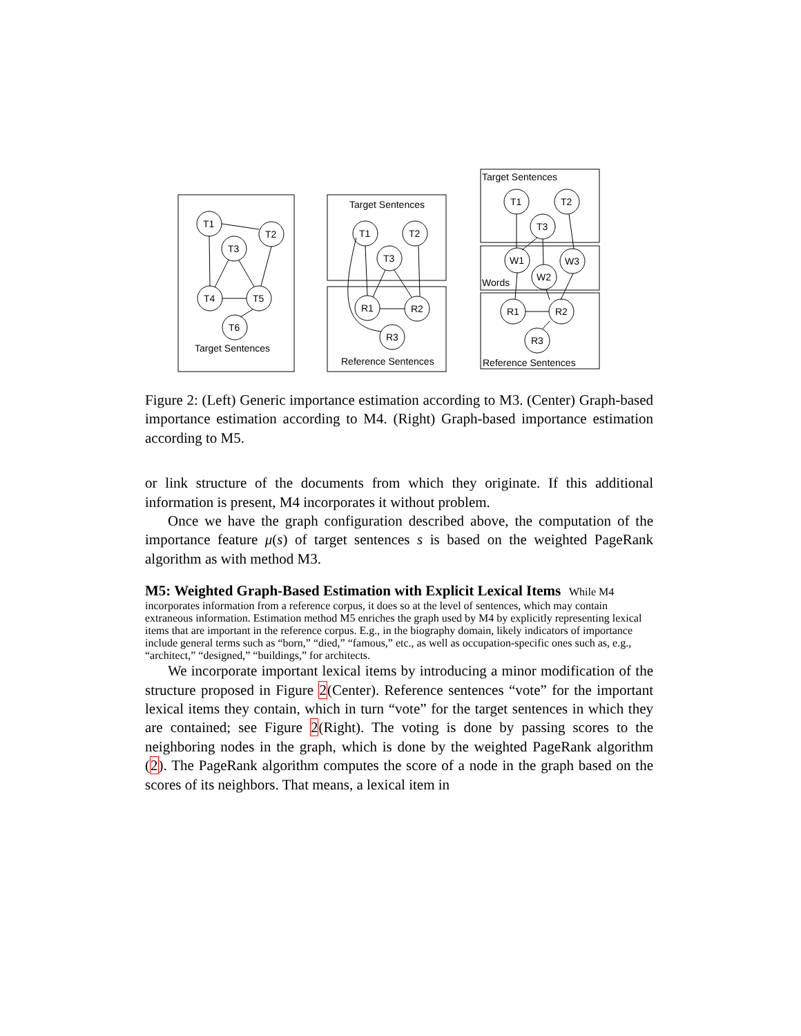T1
T2
T3
T4
T5
T6
Target Sentences
Target Sentences
T1
T2
T3
R1
R2
R3
Reference Sentences
Target Sentences
T1
T2
T3
W1
W2
W3
Words
R1
R2
R3
Reference Sentences
Figure 2: (Left) Generic importance estimation according to M3. (Center) Graph-based importance estimation according to M4. (Right) Graph-based importance estimation according to M5.
or link structure of the documents from which they originate. If this additional information is present, M4 incorporates it without problem.
Once we have the graph configuration described above, the computation of the importance feature μ(s) of target sentences s is based on the weighted PageRank algorithm as with method M3.
M5: Weighted Graph-Based Estimation with Explicit Lexical Items
While M4 incorporates information from a reference corpus, it does so at the level of sentences, which may contain extraneous information. Estimation method M5 enriches the graph used by M4 by explicitly representing lexical items that are important in the reference corpus. E.g., in the biography domain, likely indicators of importance include general terms such as “born,” “died,” “famous,” etc., as well as occupation-specific ones such as, e.g., “architect,” “designed,” “buildings,” for architects.
We incorporate important lexical items by introducing a minor modification of the structure proposed in Figure 2(Center). Reference sentences “vote” for the important lexical items they contain, which in turn “vote” for the target sentences in which they are contained; see Figure 2(Right). The voting is done by passing scores to the neighboring nodes in the graph, which is done by the weighted PageRank algorithm (2). The PageRank algorithm computes the score of a node in the graph based on the scores of its neighbors. That means, a lexical item in